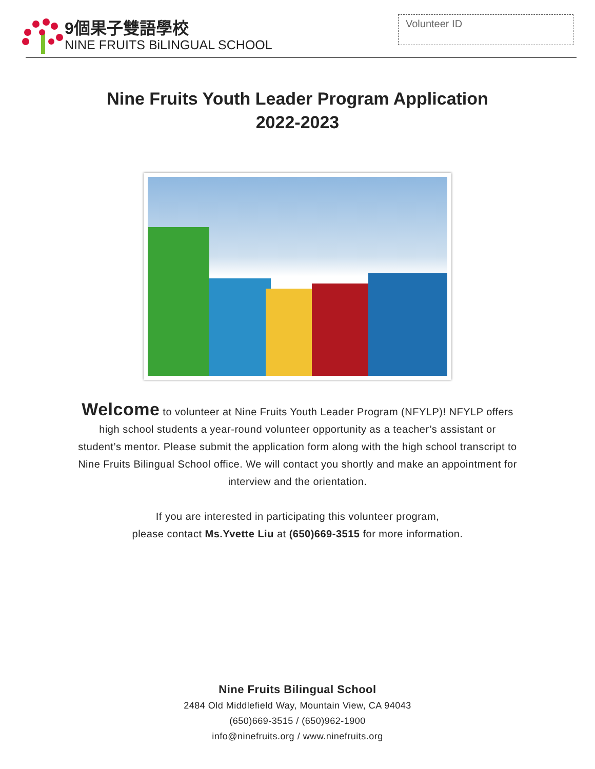9個果子雙語學校
NINE FRUITS BiLINGUAL SCHOOL
Volunteer ID
Nine Fruits Youth Leader Program Application
2022-2023
Welcome to volunteer at Nine Fruits Youth Leader Program (NFYLP)! NFYLP offers high school students a year-round volunteer opportunity as a teacher’s assistant or student’s mentor. Please submit the application form along with the high school transcript to Nine Fruits Bilingual School office. We will contact you shortly and make an appointment for interview and the orientation.
If you are interested in participating this volunteer program,
please contact Ms.Yvette Liu at (650)669-3515 for more information.
Nine Fruits Bilingual School
2484 Old Middlefield Way, Mountain View, CA 94043
(650)669-3515 / (650)962-1900
info@ninefruits.org / www.ninefruits.org